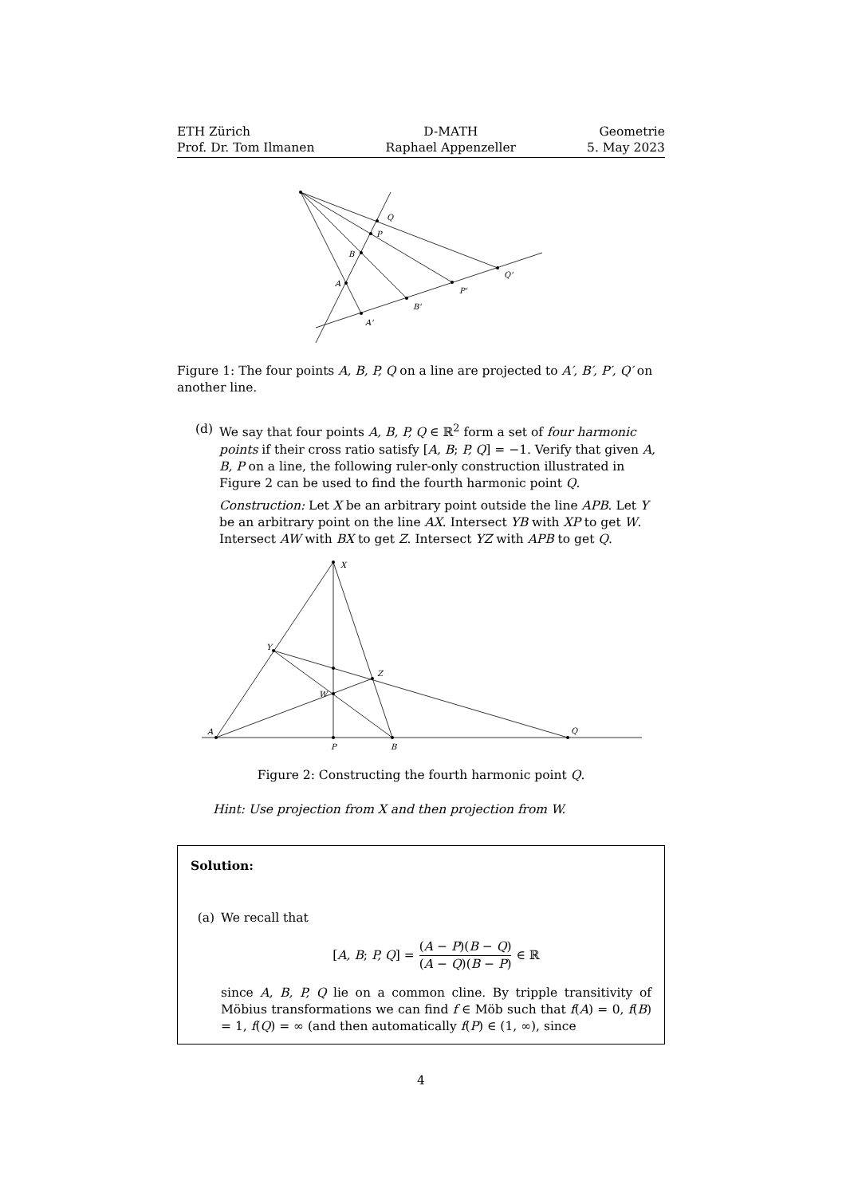ETH Zürich
Prof. Dr. Tom Ilmanen
D-MATH
Raphael Appenzeller
Geometrie
5. May 2023
Q
P
B
A
A'
B'
P'
Q'
Figure 1: The four points A, B, P, Q on a line are projected to A′, B′, P′, Q′ on another line.
(d) We say that four points A, B, P, Q ∈ ℝ<sup>2</sup> form a set of four harmonic points if their cross ratio satisfy [A, B; P, Q] = −1. Verify that given A, B, P on a line, the following ruler-only construction illustrated in Figure 2 can be used to find the fourth harmonic point Q.
Construction: Let X be an arbitrary point outside the line APB. Let Y be an arbitrary point on the line AX. Intersect YB with XP to get W. Intersect AW with BX to get Z. Intersect YZ with APB to get Q.
X
Y
Z
W
A
P
B
Q
Figure 2: Constructing the fourth harmonic point Q.
Hint: Use projection from X and then projection from W.
Solution:
(a) We recall that
[A, B; P, Q] = (A − P)(B − Q) (A − Q)(B − P) ∈ ℝ
since A, B, P, Q lie on a common cline. By tripple transitivity of Möbius transformations we can find f ∈ Möb such that f(A) = 0, f(B) = 1, f(Q) = ∞ (and then automatically f(P) ∈ (1, ∞), since
4